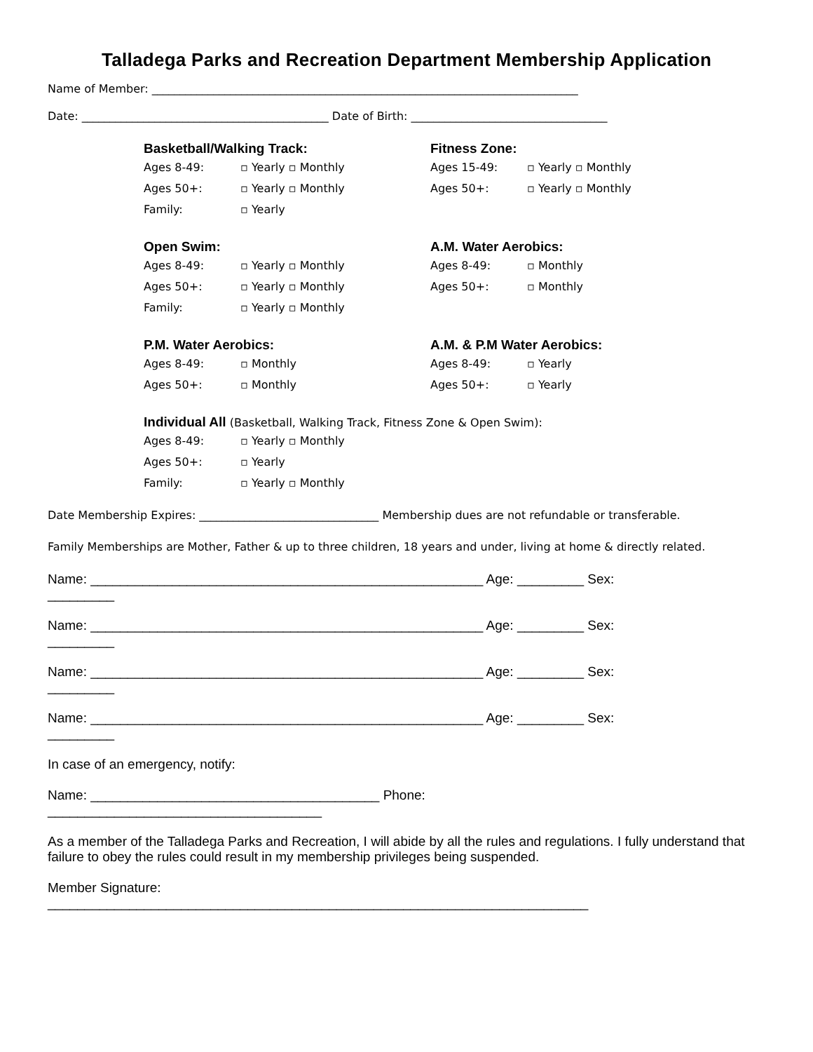Talladega Parks and Recreation Department Membership Application
Name of Member: ____________________________________________________________________________
Date: ____________________________________________ Date of Birth: ___________________________________
Basketball/Walking Track:
Ages 8-49: ▫ Yearly ▫ Monthly
Ages 50+: ▫ Yearly ▫ Monthly
Family: ▫ Yearly
Fitness Zone:
Ages 15-49: ▫ Yearly ▫ Monthly
Ages 50+: ▫ Yearly ▫ Monthly
Open Swim:
Ages 8-49: ▫ Yearly ▫ Monthly
Ages 50+: ▫ Yearly ▫ Monthly
Family: ▫ Yearly ▫ Monthly
A.M. Water Aerobics:
Ages 8-49: ▫ Monthly
Ages 50+: ▫ Monthly
P.M. Water Aerobics:
Ages 8-49: ▫ Monthly
Ages 50+: ▫ Monthly
A.M. & P.M Water Aerobics:
Ages 8-49: ▫ Yearly
Ages 50+: ▫ Yearly
Individual All (Basketball, Walking Track, Fitness Zone & Open Swim):
Ages 8-49: ▫ Yearly ▫ Monthly
Ages 50+: ▫ Yearly
Family: ▫ Yearly ▫ Monthly
Date Membership Expires: ________________________________ Membership dues are not refundable or transferable.
Family Memberships are Mother, Father & up to three children, 18 years and under, living at home & directly related.
Name: _____________________________________________________ Age: _________ Sex:
_________
Name: _____________________________________________________ Age: _________ Sex:
_________
Name: _____________________________________________________ Age: _________ Sex:
_________
Name: _____________________________________________________ Age: _________ Sex:
_________
In case of an emergency, notify:
Name: _______________________________________ Phone:
_____________________________________
As a member of the Talladega Parks and Recreation, I will abide by all the rules and regulations. I fully understand that failure to obey the rules could result in my membership privileges being suspended.
Member Signature:
_________________________________________________________________________